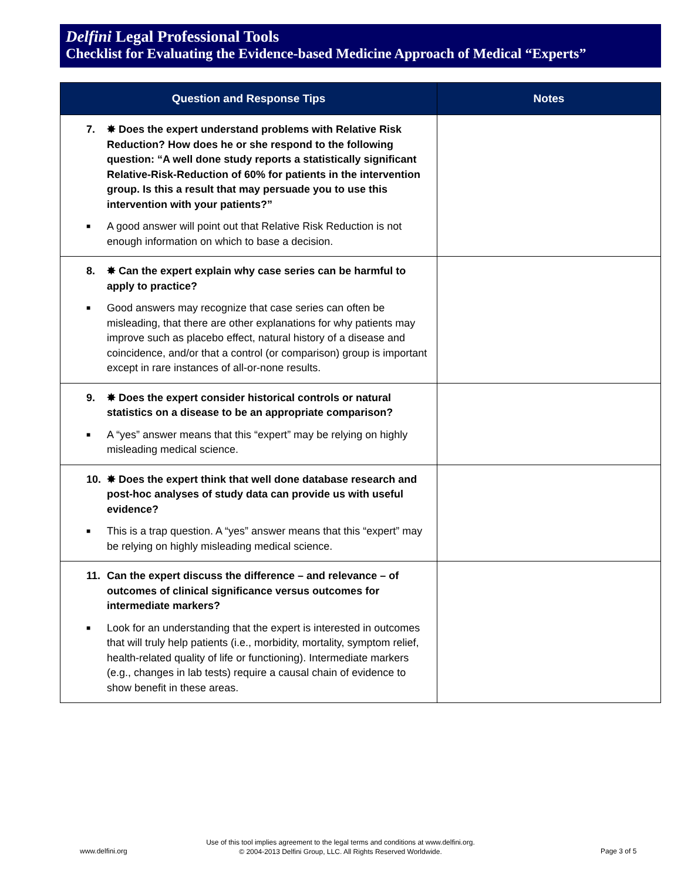Delfini Legal Professional Tools
Checklist for Evaluating the Evidence-based Medicine Approach of Medical “Experts”
| Question and Response Tips | Notes |
| --- | --- |
| 7. ✸ Does the expert understand problems with Relative Risk Reduction? How does he or she respond to the following question: “A well done study reports a statistically significant Relative-Risk-Reduction of 60% for patients in the intervention group. Is this a result that may persuade you to use this intervention with your patients?” ■ A good answer will point out that Relative Risk Reduction is not enough information on which to base a decision. | |
| 8. ✸ Can the expert explain why case series can be harmful to apply to practice? ■ Good answers may recognize that case series can often be misleading, that there are other explanations for why patients may improve such as placebo effect, natural history of a disease and coincidence, and/or that a control (or comparison) group is important except in rare instances of all-or-none results. | |
| 9. ✸ Does the expert consider historical controls or natural statistics on a disease to be an appropriate comparison? ■ A “yes” answer means that this “expert” may be relying on highly misleading medical science. | |
| 10. ✸ Does the expert think that well done database research and post-hoc analyses of study data can provide us with useful evidence? ■ This is a trap question. A “yes” answer means that this “expert” may be relying on highly misleading medical science. | |
| 11. Can the expert discuss the difference – and relevance – of outcomes of clinical significance versus outcomes for intermediate markers? ■ Look for an understanding that the expert is interested in outcomes that will truly help patients (i.e., morbidity, mortality, symptom relief, health-related quality of life or functioning). Intermediate markers (e.g., changes in lab tests) require a causal chain of evidence to show benefit in these areas. | |
Use of this tool implies agreement to the legal terms and conditions at www.delfini.org.
© 2004-2013 Delfini Group, LLC. All Rights Reserved Worldwide.
www.delfini.org Page 3 of 5